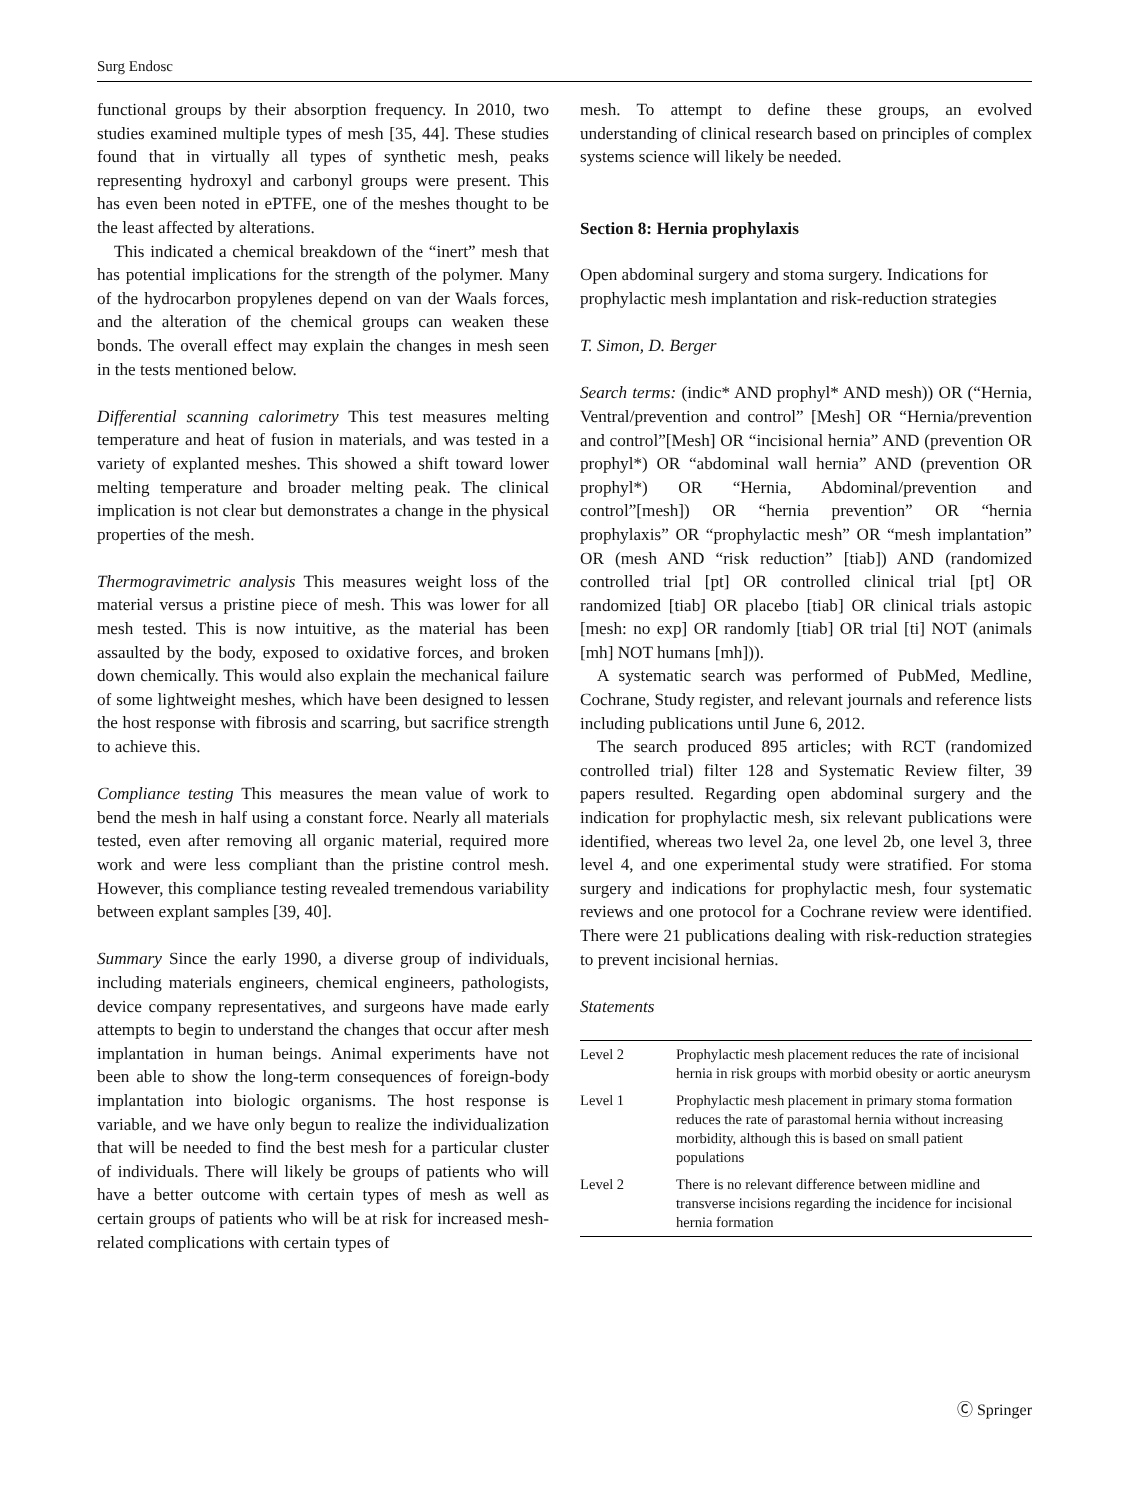Surg Endosc
functional groups by their absorption frequency. In 2010, two studies examined multiple types of mesh [35, 44]. These studies found that in virtually all types of synthetic mesh, peaks representing hydroxyl and carbonyl groups were present. This has even been noted in ePTFE, one of the meshes thought to be the least affected by alterations.
This indicated a chemical breakdown of the “inert” mesh that has potential implications for the strength of the polymer. Many of the hydrocarbon propylenes depend on van der Waals forces, and the alteration of the chemical groups can weaken these bonds. The overall effect may explain the changes in mesh seen in the tests mentioned below.
Differential scanning calorimetry This test measures melting temperature and heat of fusion in materials, and was tested in a variety of explanted meshes. This showed a shift toward lower melting temperature and broader melting peak. The clinical implication is not clear but demonstrates a change in the physical properties of the mesh.
Thermogravimetric analysis This measures weight loss of the material versus a pristine piece of mesh. This was lower for all mesh tested. This is now intuitive, as the material has been assaulted by the body, exposed to oxidative forces, and broken down chemically. This would also explain the mechanical failure of some lightweight meshes, which have been designed to lessen the host response with fibrosis and scarring, but sacrifice strength to achieve this.
Compliance testing This measures the mean value of work to bend the mesh in half using a constant force. Nearly all materials tested, even after removing all organic material, required more work and were less compliant than the pristine control mesh. However, this compliance testing revealed tremendous variability between explant samples [39, 40].
Summary Since the early 1990, a diverse group of individuals, including materials engineers, chemical engineers, pathologists, device company representatives, and surgeons have made early attempts to begin to understand the changes that occur after mesh implantation in human beings. Animal experiments have not been able to show the long-term consequences of foreign-body implantation into biologic organisms. The host response is variable, and we have only begun to realize the individualization that will be needed to find the best mesh for a particular cluster of individuals. There will likely be groups of patients who will have a better outcome with certain types of mesh as well as certain groups of patients who will be at risk for increased mesh-related complications with certain types of
mesh. To attempt to define these groups, an evolved understanding of clinical research based on principles of complex systems science will likely be needed.
Section 8: Hernia prophylaxis
Open abdominal surgery and stoma surgery. Indications for prophylactic mesh implantation and risk-reduction strategies
T. Simon, D. Berger
Search terms: (indic* AND prophyl* AND mesh)) OR (“Hernia, Ventral/prevention and control” [Mesh] OR “Hernia/prevention and control”[Mesh] OR “incisional hernia” AND (prevention OR prophyl*) OR “abdominal wall hernia” AND (prevention OR prophyl*) OR “Hernia, Abdominal/prevention and control”[mesh]) OR “hernia prevention” OR “hernia prophylaxis” OR “prophylactic mesh” OR “mesh implantation” OR (mesh AND “risk reduction” [tiab]) AND (randomized controlled trial [pt] OR controlled clinical trial [pt] OR randomized [tiab] OR placebo [tiab] OR clinical trials astopic [mesh: no exp] OR randomly [tiab] OR trial [ti] NOT (animals [mh] NOT humans [mh])).
A systematic search was performed of PubMed, Medline, Cochrane, Study register, and relevant journals and reference lists including publications until June 6, 2012.
The search produced 895 articles; with RCT (randomized controlled trial) filter 128 and Systematic Review filter, 39 papers resulted. Regarding open abdominal surgery and the indication for prophylactic mesh, six relevant publications were identified, whereas two level 2a, one level 2b, one level 3, three level 4, and one experimental study were stratified. For stoma surgery and indications for prophylactic mesh, four systematic reviews and one protocol for a Cochrane review were identified. There were 21 publications dealing with risk-reduction strategies to prevent incisional hernias.
Statements
| Level 2 | Prophylactic mesh placement reduces the rate of incisional hernia in risk groups with morbid obesity or aortic aneurysm |
| Level 1 | Prophylactic mesh placement in primary stoma formation reduces the rate of parastomal hernia without increasing morbidity, although this is based on small patient populations |
| Level 2 | There is no relevant difference between midline and transverse incisions regarding the incidence for incisional hernia formation |
Ⓒ Springer